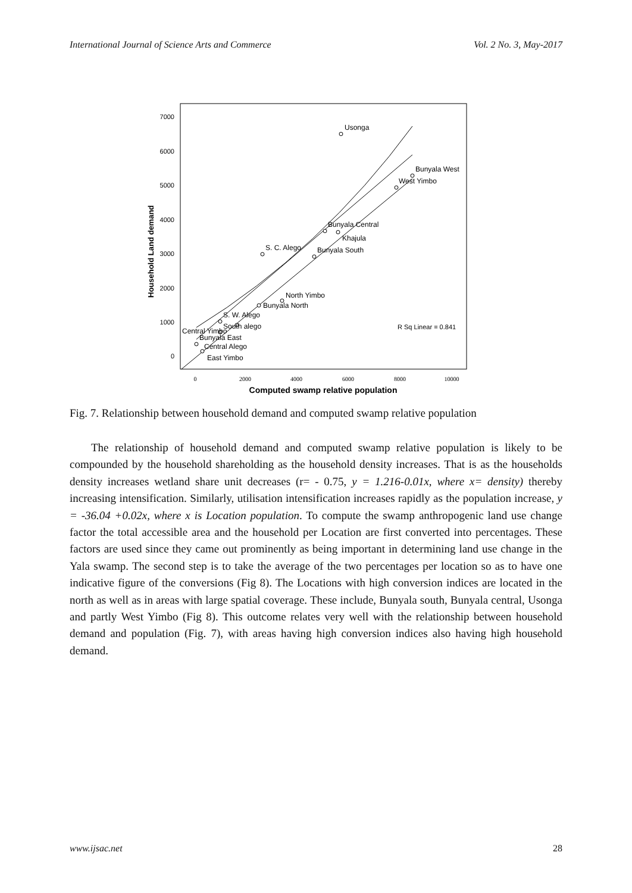International Journal of Science Arts and Commerce Vol. 2 No. 3, May-2017
7000
6000
5000
4000
3000
2000
1000
0
Household Land demand
0
2000
4000
6000
8000
10000
Computed swamp relative population
Usonga
Bunyala West
West Yimbo
Bunyala Central
Khajula
S. C. Alego
Bunyala South
North Yimbo
Bunyala North
S. W. Alego
South alego
Central Yimbo
Bunyala East
Central Alego
East Yimbo
R Sq Linear = 0.841
Fig. 7. Relationship between household demand and computed swamp relative population
The relationship of household demand and computed swamp relative population is likely to be compounded by the household shareholding as the household density increases. That is as the households density increases wetland share unit decreases (r= - 0.75, y = 1.216-0.01x, where x= density) thereby increasing intensification. Similarly, utilisation intensification increases rapidly as the population increase, y = -36.04 +0.02x, where x is Location population. To compute the swamp anthropogenic land use change factor the total accessible area and the household per Location are first converted into percentages. These factors are used since they came out prominently as being important in determining land use change in the Yala swamp. The second step is to take the average of the two percentages per location so as to have one indicative figure of the conversions (Fig 8). The Locations with high conversion indices are located in the north as well as in areas with large spatial coverage. These include, Bunyala south, Bunyala central, Usonga and partly West Yimbo (Fig 8). This outcome relates very well with the relationship between household demand and population (Fig. 7), with areas having high conversion indices also having high household demand.
www.ijsac.net 28